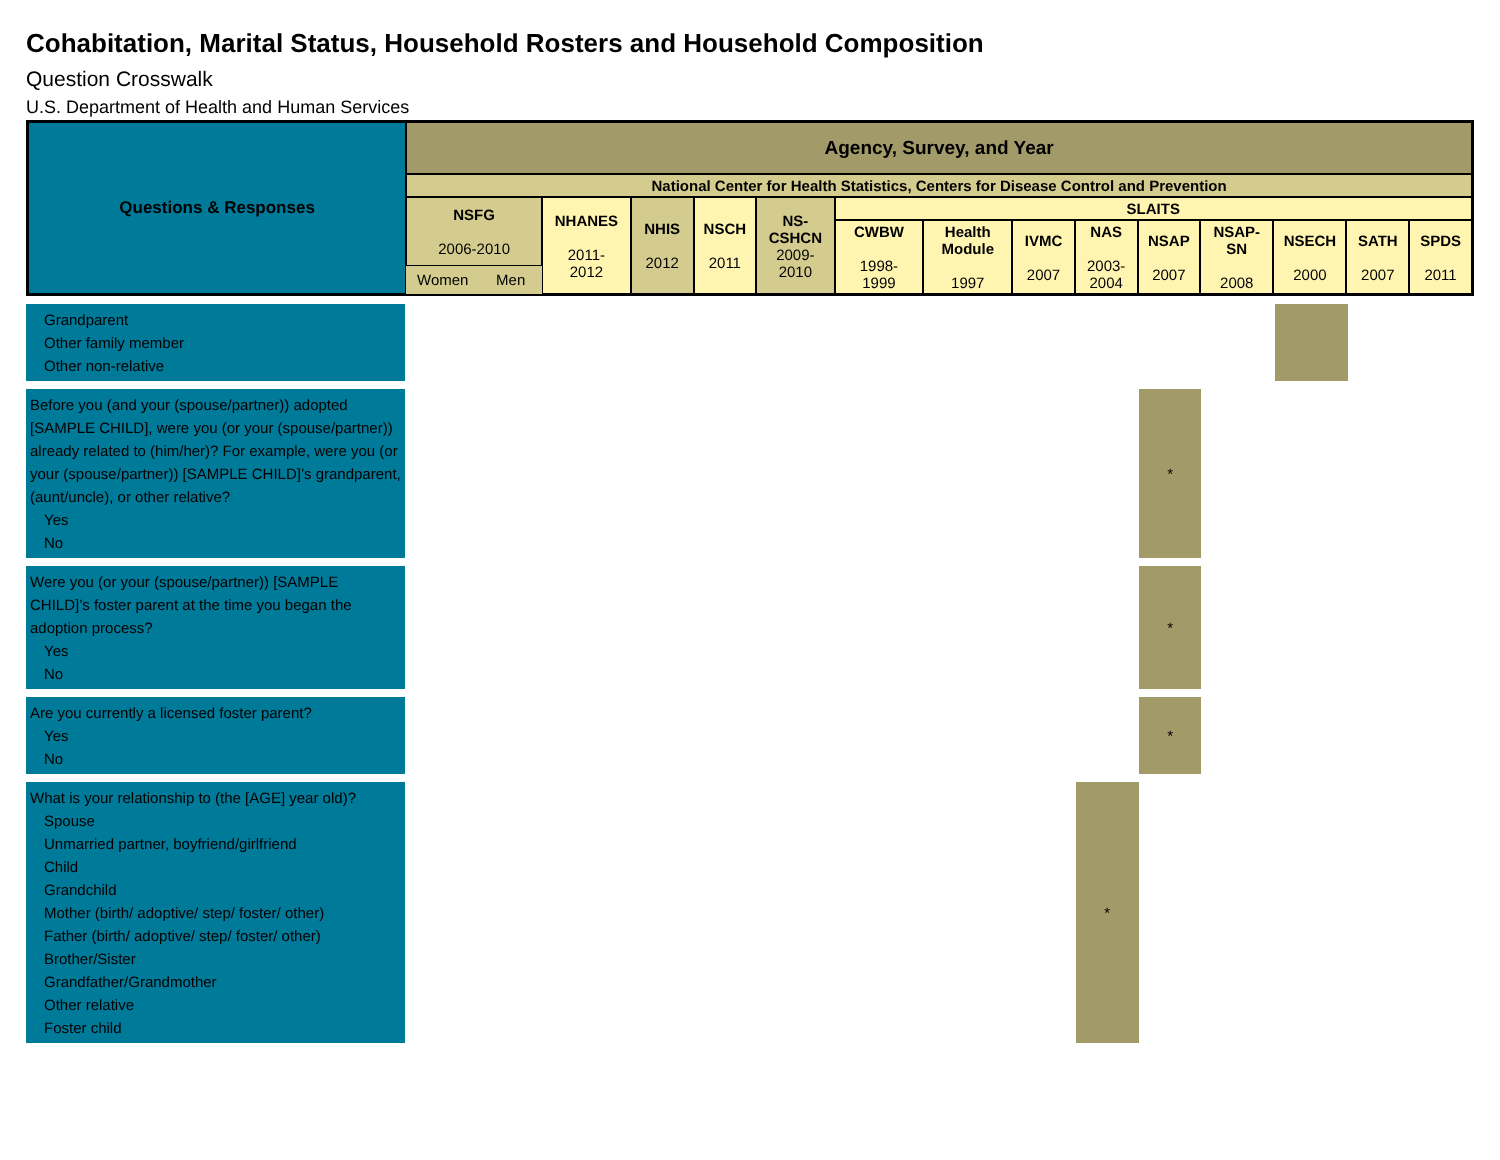Cohabitation, Marital Status, Household Rosters and Household Composition
Question Crosswalk
U.S. Department of Health and Human Services
| Questions & Responses | Agency, Survey, and Year | | | | | | | | | | | | | | |
| --- | --- | --- | --- | --- | --- | --- | --- | --- | --- | --- | --- | --- | --- | --- | --- |
| | National Center for Health Statistics, Centers for Disease Control and Prevention | | | | | | | | | | | | | | |
| | NSFG 2006-2010 | | NHANES 2011- 2012 | NHIS 2012 | NSCH 2011 | NS- CSHCN 2009- 2010 | SLAITS | | | | | | | | |
| | | | | | | | CWBW 1998- 1999 | Health Module 1997 | IVMC 2007 | NAS 2003- 2004 | NSAP 2007 | NSAP-SN 2008 | NSECH 2000 | SATH 2007 | SPDS 2011 |
| | Women | Men | | | | | | | | | | | | | |
| Grandparent Other family member Other non-relative | | | | | | | | | | | | | | | |
| Before you (and your (spouse/partner)) adopted [SAMPLE CHILD], were you (or your (spouse/partner)) already related to (him/her)? For example, were you (or your (spouse/partner)) [SAMPLE CHILD]’s grandparent, (aunt/uncle), or other relative? Yes No | | | | | | | | | | | * | | | | |
| Were you (or your (spouse/partner)) [SAMPLE CHILD]’s foster parent at the time you began the adoption process? Yes No | | | | | | | | | | | * | | | | |
| Are you currently a licensed foster parent? Yes No | | | | | | | | | | | * | | | | |
| What is your relationship to (the [AGE] year old)? Spouse Unmarried partner, boyfriend/girlfriend Child Grandchild Mother (birth/ adoptive/ step/ foster/ other) Father (birth/ adoptive/ step/ foster/ other) Brother/Sister Grandfather/Grandmother Other relative Foster child | | | | | | | | | | * | | | | | |